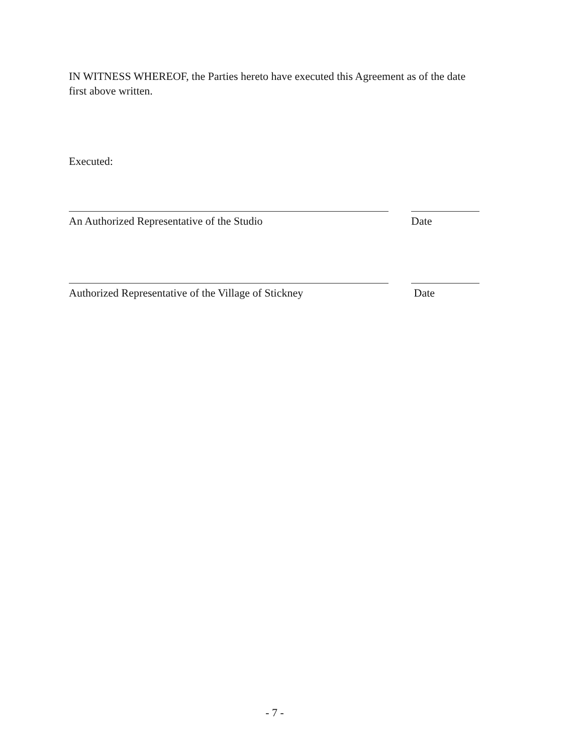IN WITNESS WHEREOF, the Parties hereto have executed this Agreement as of the date first above written.
Executed:
An Authorized Representative of the Studio Date
Authorized Representative of the Village of Stickney Date
- 7 -